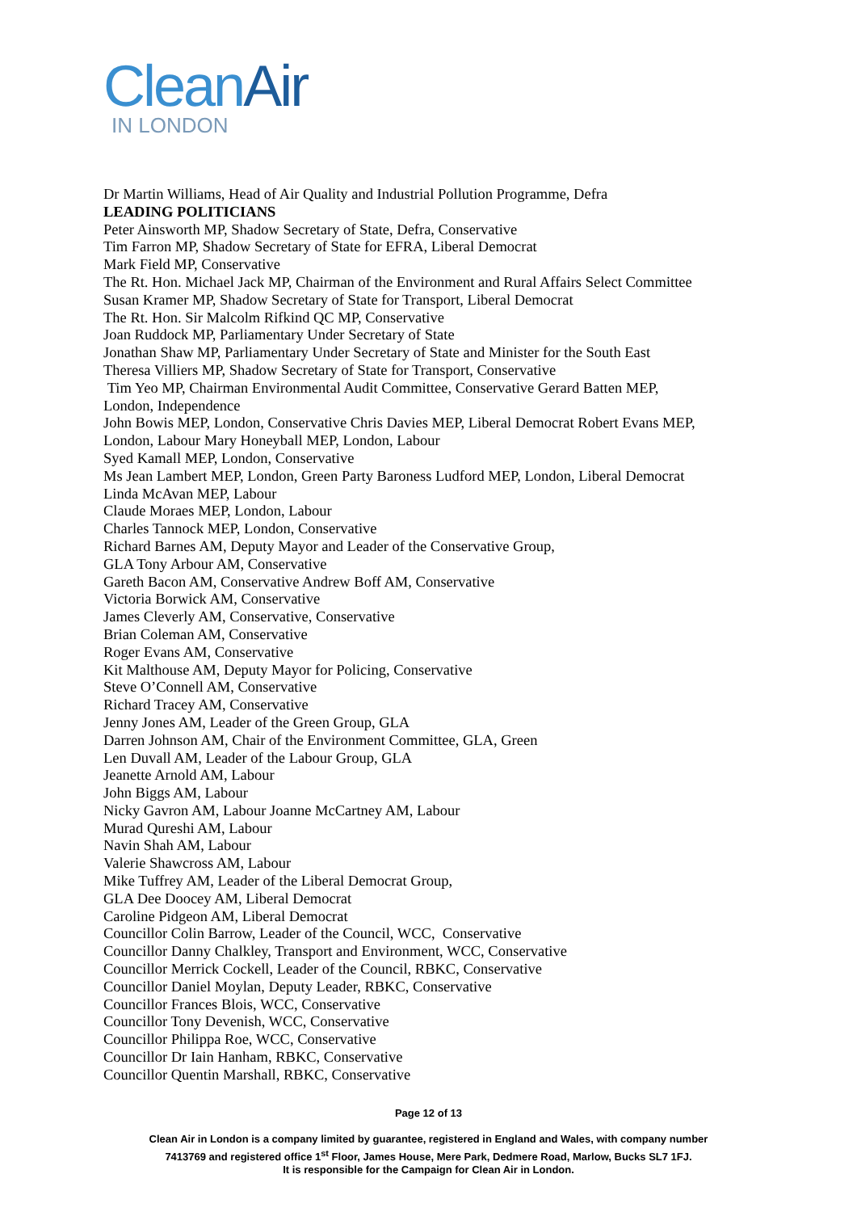Clean Air
IN LONDON
Dr Martin Williams, Head of Air Quality and Industrial Pollution Programme, Defra
LEADING POLITICIANS
Peter Ainsworth MP, Shadow Secretary of State, Defra, Conservative
Tim Farron MP, Shadow Secretary of State for EFRA, Liberal Democrat
Mark Field MP, Conservative
The Rt. Hon. Michael Jack MP, Chairman of the Environment and Rural Affairs Select Committee
Susan Kramer MP, Shadow Secretary of State for Transport, Liberal Democrat
The Rt. Hon. Sir Malcolm Rifkind QC MP, Conservative
Joan Ruddock MP, Parliamentary Under Secretary of State
Jonathan Shaw MP, Parliamentary Under Secretary of State and Minister for the South East
Theresa Villiers MP, Shadow Secretary of State for Transport, Conservative
Tim Yeo MP, Chairman Environmental Audit Committee, Conservative Gerard Batten MEP,
London, Independence
John Bowis MEP, London, Conservative Chris Davies MEP, Liberal Democrat Robert Evans MEP,
London, Labour Mary Honeyball MEP, London, Labour
Syed Kamall MEP, London, Conservative
Ms Jean Lambert MEP, London, Green Party Baroness Ludford MEP, London, Liberal Democrat
Linda McAvan MEP, Labour
Claude Moraes MEP, London, Labour
Charles Tannock MEP, London, Conservative
Richard Barnes AM, Deputy Mayor and Leader of the Conservative Group,
GLA Tony Arbour AM, Conservative
Gareth Bacon AM, Conservative Andrew Boff AM, Conservative
Victoria Borwick AM, Conservative
James Cleverly AM, Conservative, Conservative
Brian Coleman AM, Conservative
Roger Evans AM, Conservative
Kit Malthouse AM, Deputy Mayor for Policing, Conservative
Steve O’Connell AM, Conservative
Richard Tracey AM, Conservative
Jenny Jones AM, Leader of the Green Group, GLA
Darren Johnson AM, Chair of the Environment Committee, GLA, Green
Len Duvall AM, Leader of the Labour Group, GLA
Jeanette Arnold AM, Labour
John Biggs AM, Labour
Nicky Gavron AM, Labour Joanne McCartney AM, Labour
Murad Qureshi AM, Labour
Navin Shah AM, Labour
Valerie Shawcross AM, Labour
Mike Tuffrey AM, Leader of the Liberal Democrat Group,
GLA Dee Doocey AM, Liberal Democrat
Caroline Pidgeon AM, Liberal Democrat
Councillor Colin Barrow, Leader of the Council, WCC, Conservative
Councillor Danny Chalkley, Transport and Environment, WCC, Conservative
Councillor Merrick Cockell, Leader of the Council, RBKC, Conservative
Councillor Daniel Moylan, Deputy Leader, RBKC, Conservative
Councillor Frances Blois, WCC, Conservative
Councillor Tony Devenish, WCC, Conservative
Councillor Philippa Roe, WCC, Conservative
Councillor Dr Iain Hanham, RBKC, Conservative
Councillor Quentin Marshall, RBKC, Conservative
Page 12 of 13
Clean Air in London is a company limited by guarantee, registered in England and Wales, with company number
7413769 and registered office 1<sup>st</sup> Floor, James House, Mere Park, Dedmere Road, Marlow, Bucks SL7 1FJ.
It is responsible for the Campaign for Clean Air in London.